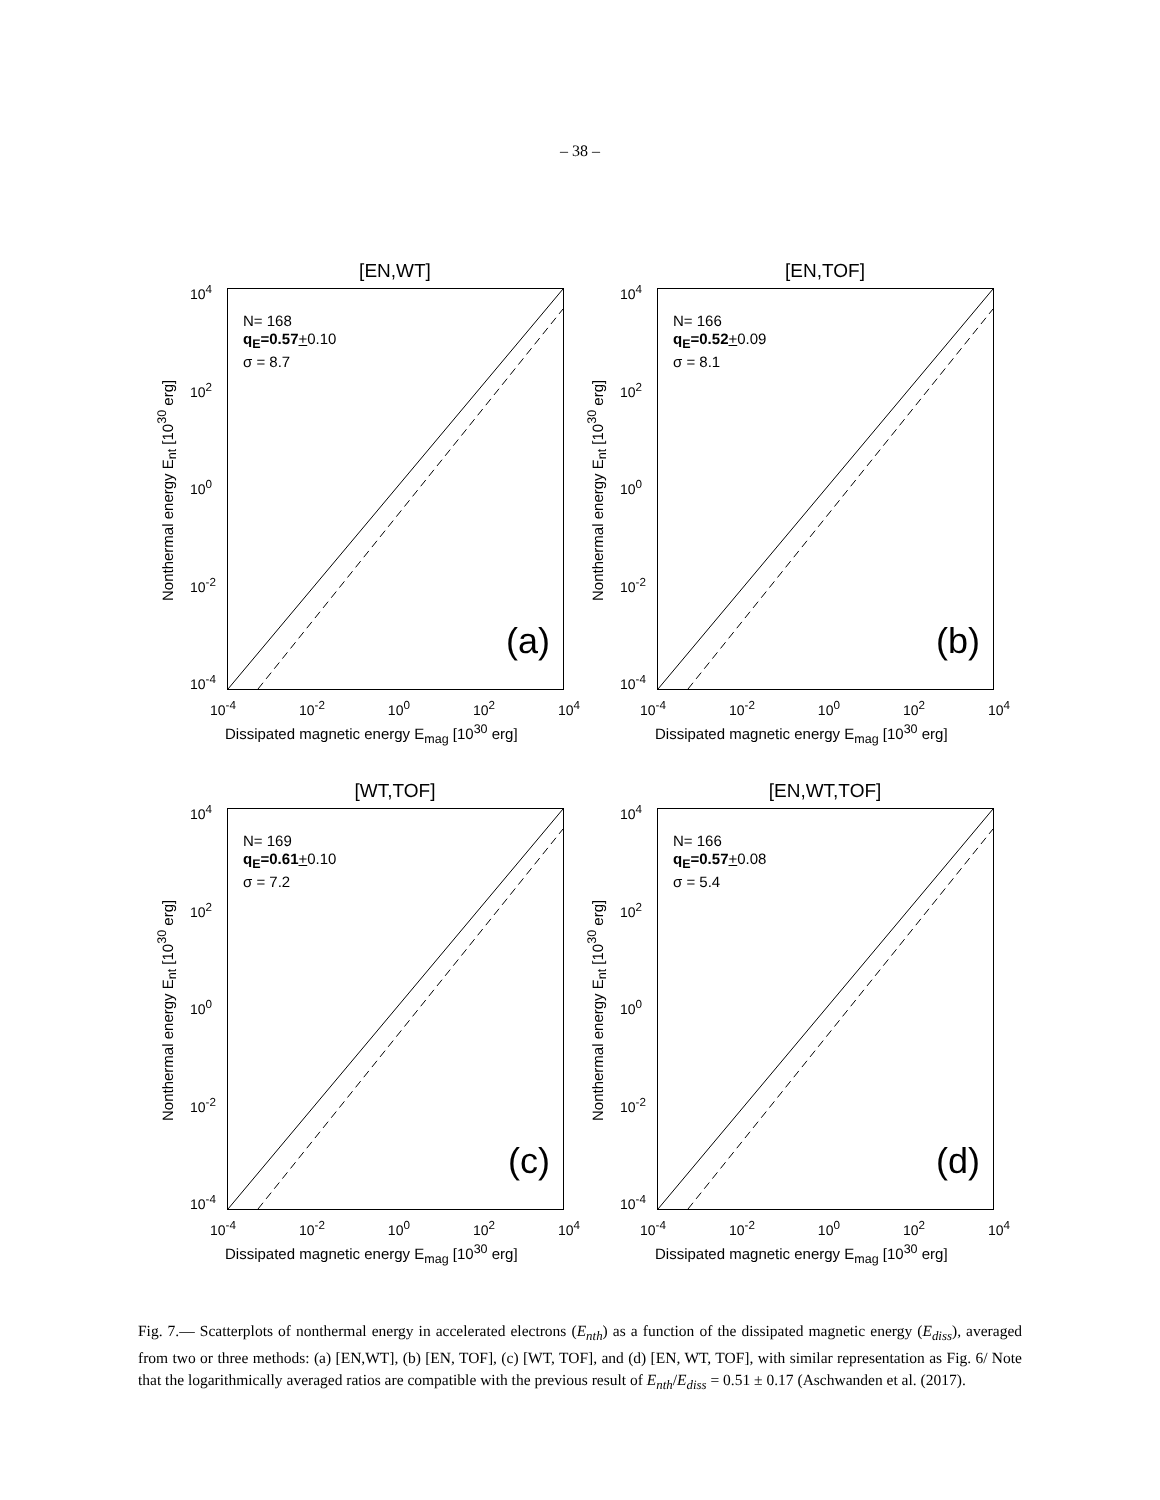– 38 –
[EN,WT]
10<sup>4</sup>
10<sup>2</sup>
10<sup>0</sup>
10<sup>-2</sup>
10<sup>-4</sup>
Nonthermal energy E<sub>nt</sub> [10<sup>30</sup> erg]
N= 168
q<sub>E</sub>=0.57+0.10
σ = 8.7
(a)
10<sup>-4</sup> 10<sup>-2</sup> 10<sup>0</sup> 10<sup>2</sup> 10<sup>4</sup>
Dissipated magnetic energy E<sub>mag</sub> [10<sup>30</sup> erg]
[EN,TOF]
10<sup>4</sup>
10<sup>2</sup>
10<sup>0</sup>
10<sup>-2</sup>
10<sup>-4</sup>
Nonthermal energy E<sub>nt</sub> [10<sup>30</sup> erg]
N= 166
q<sub>E</sub>=0.52+0.09
σ = 8.1
(b)
10<sup>-4</sup> 10<sup>-2</sup> 10<sup>0</sup> 10<sup>2</sup> 10<sup>4</sup>
Dissipated magnetic energy E<sub>mag</sub> [10<sup>30</sup> erg]
[WT,TOF]
10<sup>4</sup>
10<sup>2</sup>
10<sup>0</sup>
10<sup>-2</sup>
10<sup>-4</sup>
Nonthermal energy E<sub>nt</sub> [10<sup>30</sup> erg]
N= 169
q<sub>E</sub>=0.61+0.10
σ = 7.2
(c)
10<sup>-4</sup> 10<sup>-2</sup> 10<sup>0</sup> 10<sup>2</sup> 10<sup>4</sup>
Dissipated magnetic energy E<sub>mag</sub> [10<sup>30</sup> erg]
[EN,WT,TOF]
10<sup>4</sup>
10<sup>2</sup>
10<sup>0</sup>
10<sup>-2</sup>
10<sup>-4</sup>
Nonthermal energy E<sub>nt</sub> [10<sup>30</sup> erg]
N= 166
q<sub>E</sub>=0.57+0.08
σ = 5.4
(d)
10<sup>-4</sup> 10<sup>-2</sup> 10<sup>0</sup> 10<sup>2</sup> 10<sup>4</sup>
Dissipated magnetic energy E<sub>mag</sub> [10<sup>30</sup> erg]
Fig. 7.— Scatterplots of nonthermal energy in accelerated electrons (E<sub>nth</sub>) as a function of the dissipated magnetic energy (E<sub>diss</sub>), averaged from two or three methods: (a) [EN,WT], (b) [EN, TOF], (c) [WT, TOF], and (d) [EN, WT, TOF], with similar representation as Fig. 6/ Note that the logarithmically averaged ratios are compatible with the previous result of E<sub>nth</sub>/E<sub>diss</sub> = 0.51 ± 0.17 (Aschwanden et al. (2017).